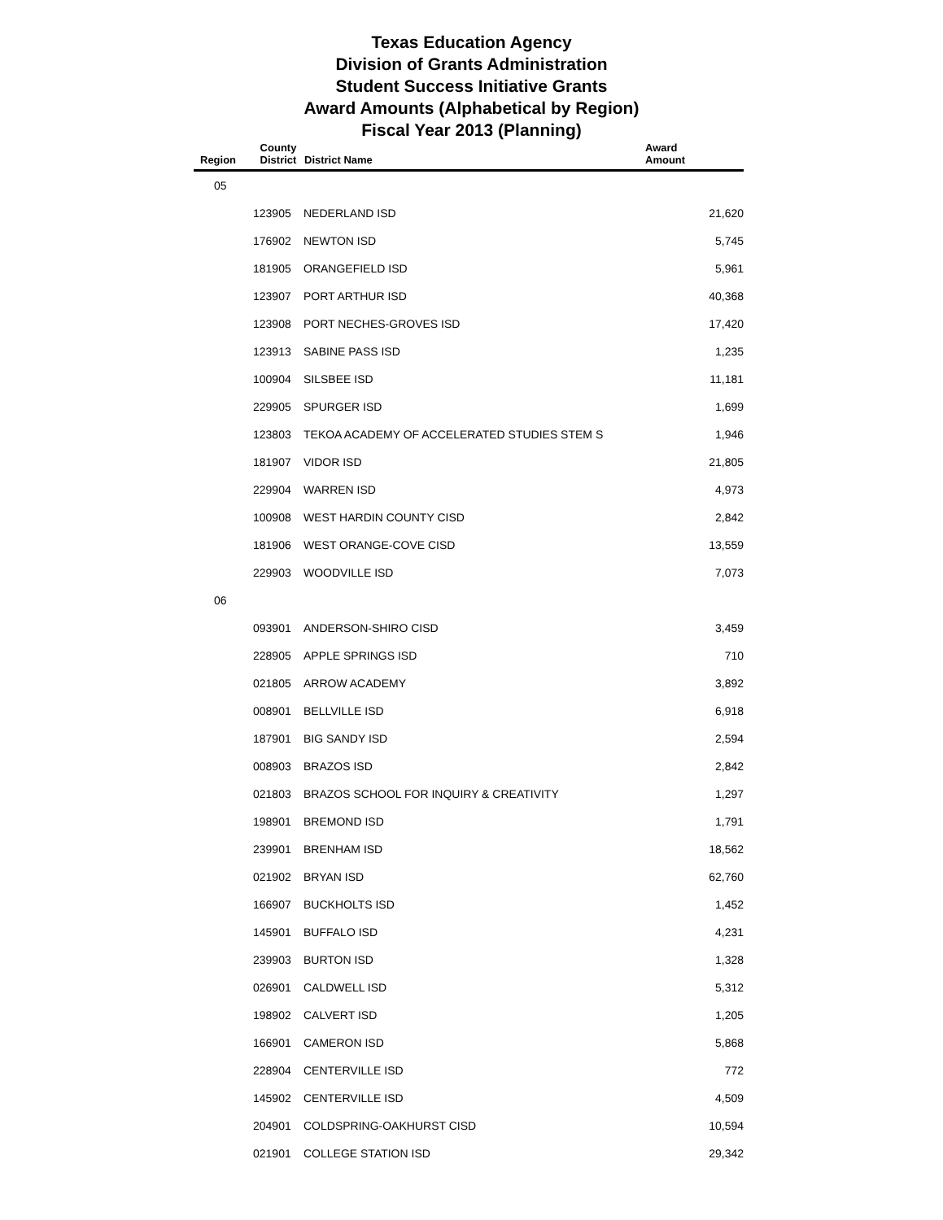Texas Education Agency
Division of Grants Administration
Student Success Initiative Grants
Award Amounts (Alphabetical by Region)
Fiscal Year 2013 (Planning)
| Region | County District | District Name | Award Amount |
| --- | --- | --- | --- |
| 05 | | | |
| | 123905 | NEDERLAND ISD | 21,620 |
| | 176902 | NEWTON ISD | 5,745 |
| | 181905 | ORANGEFIELD ISD | 5,961 |
| | 123907 | PORT ARTHUR ISD | 40,368 |
| | 123908 | PORT NECHES-GROVES ISD | 17,420 |
| | 123913 | SABINE PASS ISD | 1,235 |
| | 100904 | SILSBEE ISD | 11,181 |
| | 229905 | SPURGER ISD | 1,699 |
| | 123803 | TEKOA ACADEMY OF ACCELERATED STUDIES STEM S | 1,946 |
| | 181907 | VIDOR ISD | 21,805 |
| | 229904 | WARREN ISD | 4,973 |
| | 100908 | WEST HARDIN COUNTY CISD | 2,842 |
| | 181906 | WEST ORANGE-COVE CISD | 13,559 |
| | 229903 | WOODVILLE ISD | 7,073 |
| 06 | | | |
| | 093901 | ANDERSON-SHIRO CISD | 3,459 |
| | 228905 | APPLE SPRINGS ISD | 710 |
| | 021805 | ARROW ACADEMY | 3,892 |
| | 008901 | BELLVILLE ISD | 6,918 |
| | 187901 | BIG SANDY ISD | 2,594 |
| | 008903 | BRAZOS ISD | 2,842 |
| | 021803 | BRAZOS SCHOOL FOR INQUIRY & CREATIVITY | 1,297 |
| | 198901 | BREMOND ISD | 1,791 |
| | 239901 | BRENHAM ISD | 18,562 |
| | 021902 | BRYAN ISD | 62,760 |
| | 166907 | BUCKHOLTS ISD | 1,452 |
| | 145901 | BUFFALO ISD | 4,231 |
| | 239903 | BURTON ISD | 1,328 |
| | 026901 | CALDWELL ISD | 5,312 |
| | 198902 | CALVERT ISD | 1,205 |
| | 166901 | CAMERON ISD | 5,868 |
| | 228904 | CENTERVILLE ISD | 772 |
| | 145902 | CENTERVILLE ISD | 4,509 |
| | 204901 | COLDSPRING-OAKHURST CISD | 10,594 |
| | 021901 | COLLEGE STATION ISD | 29,342 |